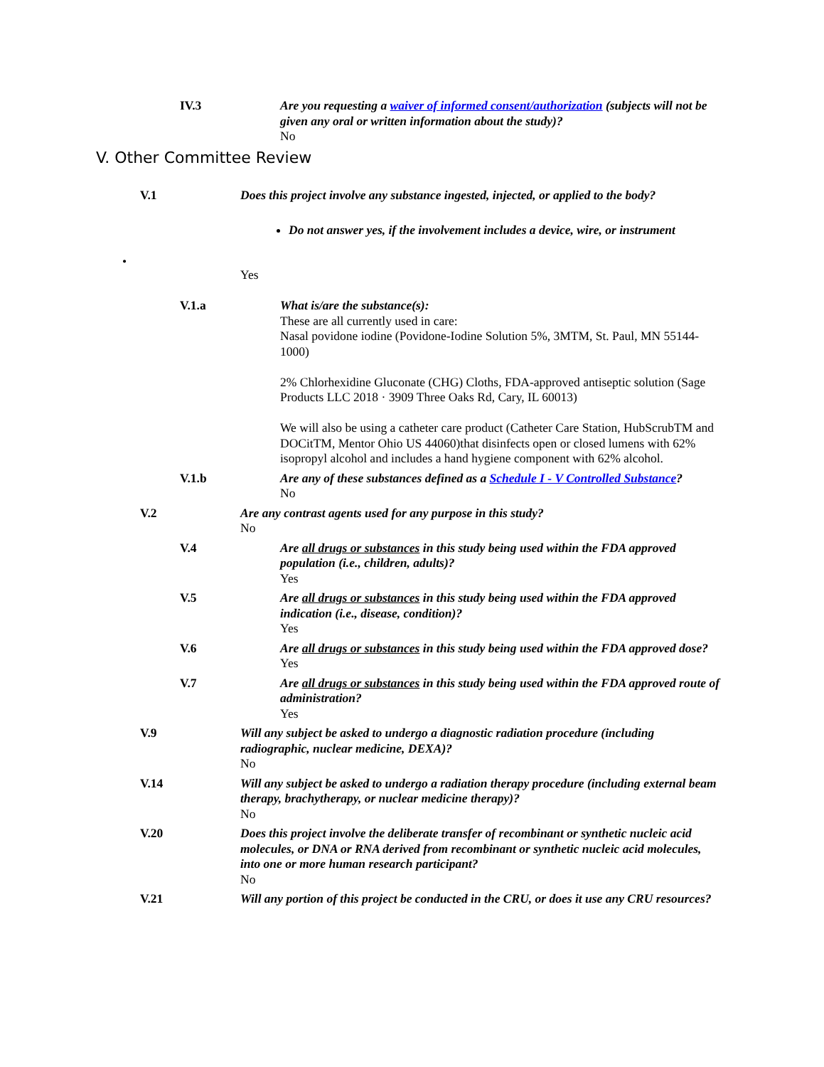IV.3 Are you requesting a waiver of informed consent/authorization (subjects will not be given any oral or written information about the study)?
No
V. Other Committee Review
V.1 Does this project involve any substance ingested, injected, or applied to the body?
Do not answer yes, if the involvement includes a device, wire, or instrument
•
Yes
V.1.a What is/are the substance(s):
These are all currently used in care:
Nasal povidone iodine (Povidone-Iodine Solution 5%, 3MTM, St. Paul, MN 55144-1000)
2% Chlorhexidine Gluconate (CHG) Cloths, FDA-approved antiseptic solution (Sage Products LLC 2018 · 3909 Three Oaks Rd, Cary, IL 60013)
We will also be using a catheter care product (Catheter Care Station, HubScrubTM and DOCitTM, Mentor Ohio US 44060)that disinfects open or closed lumens with 62% isopropyl alcohol and includes a hand hygiene component with 62% alcohol.
V.1.b Are any of these substances defined as a Schedule I - V Controlled Substance?
No
V.2 Are any contrast agents used for any purpose in this study?
No
V.4 Are all drugs or substances in this study being used within the FDA approved population (i.e., children, adults)?
Yes
V.5 Are all drugs or substances in this study being used within the FDA approved indication (i.e., disease, condition)?
Yes
V.6 Are all drugs or substances in this study being used within the FDA approved dose?
Yes
V.7 Are all drugs or substances in this study being used within the FDA approved route of administration?
Yes
V.9 Will any subject be asked to undergo a diagnostic radiation procedure (including radiographic, nuclear medicine, DEXA)?
No
V.14 Will any subject be asked to undergo a radiation therapy procedure (including external beam therapy, brachytherapy, or nuclear medicine therapy)?
No
V.20 Does this project involve the deliberate transfer of recombinant or synthetic nucleic acid molecules, or DNA or RNA derived from recombinant or synthetic nucleic acid molecules, into one or more human research participant?
No
V.21 Will any portion of this project be conducted in the CRU, or does it use any CRU resources?